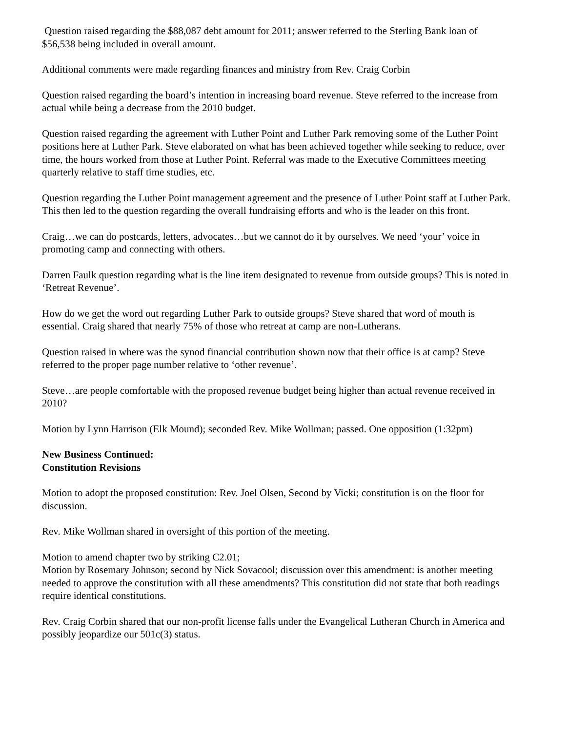Question raised regarding the $88,087 debt amount for 2011; answer referred to the Sterling Bank loan of $56,538 being included in overall amount.
Additional comments were made regarding finances and ministry from Rev. Craig Corbin
Question raised regarding the board’s intention in increasing board revenue. Steve referred to the increase from actual while being a decrease from the 2010 budget.
Question raised regarding the agreement with Luther Point and Luther Park removing some of the Luther Point positions here at Luther Park. Steve elaborated on what has been achieved together while seeking to reduce, over time, the hours worked from those at Luther Point. Referral was made to the Executive Committees meeting quarterly relative to staff time studies, etc.
Question regarding the Luther Point management agreement and the presence of Luther Point staff at Luther Park. This then led to the question regarding the overall fundraising efforts and who is the leader on this front.
Craig…we can do postcards, letters, advocates…but we cannot do it by ourselves. We need ‘your’ voice in promoting camp and connecting with others.
Darren Faulk question regarding what is the line item designated to revenue from outside groups? This is noted in ‘Retreat Revenue’.
How do we get the word out regarding Luther Park to outside groups? Steve shared that word of mouth is essential. Craig shared that nearly 75% of those who retreat at camp are non-Lutherans.
Question raised in where was the synod financial contribution shown now that their office is at camp? Steve referred to the proper page number relative to ‘other revenue’.
Steve…are people comfortable with the proposed revenue budget being higher than actual revenue received in 2010?
Motion by Lynn Harrison (Elk Mound); seconded Rev. Mike Wollman; passed. One opposition (1:32pm)
New Business Continued:
Constitution Revisions
Motion to adopt the proposed constitution: Rev. Joel Olsen, Second by Vicki; constitution is on the floor for discussion.
Rev. Mike Wollman shared in oversight of this portion of the meeting.
Motion to amend chapter two by striking C2.01;
Motion by Rosemary Johnson; second by Nick Sovacool; discussion over this amendment: is another meeting needed to approve the constitution with all these amendments? This constitution did not state that both readings require identical constitutions.
Rev. Craig Corbin shared that our non-profit license falls under the Evangelical Lutheran Church in America and possibly jeopardize our 501c(3) status.